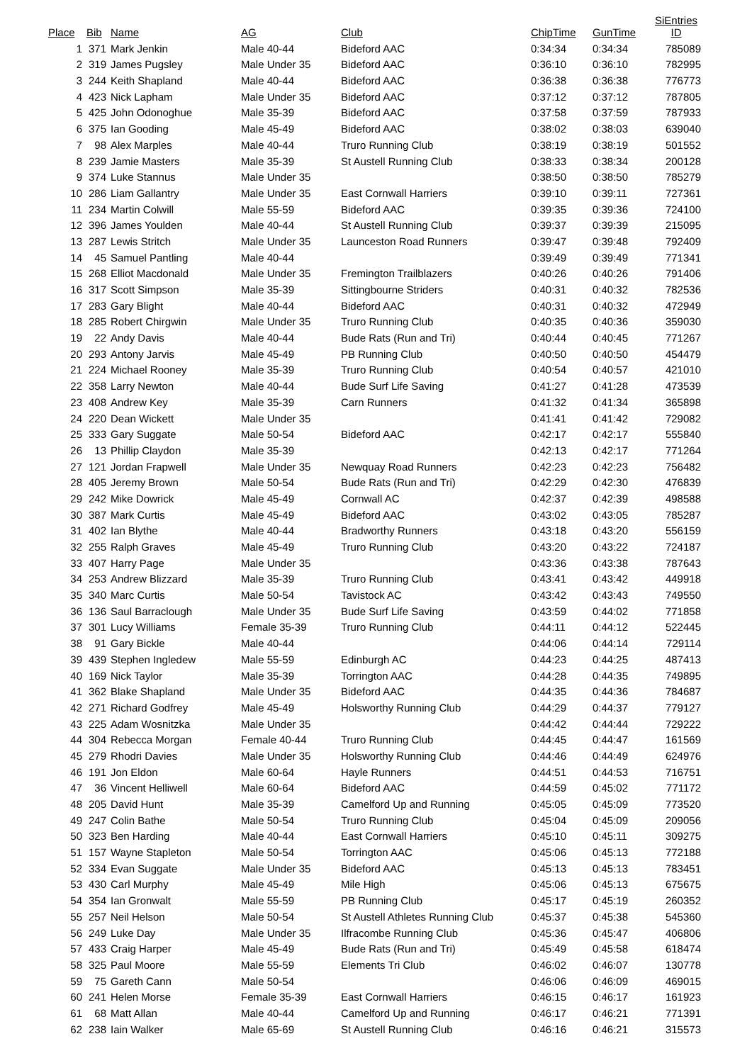| Place | Bib | Name | AG | Club | ChipTime | GunTime | SiEntries ID |
| --- | --- | --- | --- | --- | --- | --- | --- |
| 1 | 371 | Mark Jenkin | Male 40-44 | Bideford AAC | 0:34:34 | 0:34:34 | 785089 |
| 2 | 319 | James Pugsley | Male Under 35 | Bideford AAC | 0:36:10 | 0:36:10 | 782995 |
| 3 | 244 | Keith Shapland | Male 40-44 | Bideford AAC | 0:36:38 | 0:36:38 | 776773 |
| 4 | 423 | Nick Lapham | Male Under 35 | Bideford AAC | 0:37:12 | 0:37:12 | 787805 |
| 5 | 425 | John Odonoghue | Male 35-39 | Bideford AAC | 0:37:58 | 0:37:59 | 787933 |
| 6 | 375 | Ian Gooding | Male 45-49 | Bideford AAC | 0:38:02 | 0:38:03 | 639040 |
| 7 | 98 | Alex Marples | Male 40-44 | Truro Running Club | 0:38:19 | 0:38:19 | 501552 |
| 8 | 239 | Jamie Masters | Male 35-39 | St Austell Running Club | 0:38:33 | 0:38:34 | 200128 |
| 9 | 374 | Luke Stannus | Male Under 35 | | 0:38:50 | 0:38:50 | 785279 |
| 10 | 286 | Liam Gallantry | Male Under 35 | East Cornwall Harriers | 0:39:10 | 0:39:11 | 727361 |
| 11 | 234 | Martin Colwill | Male 55-59 | Bideford AAC | 0:39:35 | 0:39:36 | 724100 |
| 12 | 396 | James Youlden | Male 40-44 | St Austell Running Club | 0:39:37 | 0:39:39 | 215095 |
| 13 | 287 | Lewis Stritch | Male Under 35 | Launceston Road Runners | 0:39:47 | 0:39:48 | 792409 |
| 14 | 45 | Samuel Pantling | Male 40-44 | | 0:39:49 | 0:39:49 | 771341 |
| 15 | 268 | Elliot Macdonald | Male Under 35 | Fremington Trailblazers | 0:40:26 | 0:40:26 | 791406 |
| 16 | 317 | Scott Simpson | Male 35-39 | Sittingbourne Striders | 0:40:31 | 0:40:32 | 782536 |
| 17 | 283 | Gary Blight | Male 40-44 | Bideford AAC | 0:40:31 | 0:40:32 | 472949 |
| 18 | 285 | Robert Chirgwin | Male Under 35 | Truro Running Club | 0:40:35 | 0:40:36 | 359030 |
| 19 | 22 | Andy Davis | Male 40-44 | Bude Rats (Run and Tri) | 0:40:44 | 0:40:45 | 771267 |
| 20 | 293 | Antony Jarvis | Male 45-49 | PB Running Club | 0:40:50 | 0:40:50 | 454479 |
| 21 | 224 | Michael Rooney | Male 35-39 | Truro Running Club | 0:40:54 | 0:40:57 | 421010 |
| 22 | 358 | Larry Newton | Male 40-44 | Bude Surf Life Saving | 0:41:27 | 0:41:28 | 473539 |
| 23 | 408 | Andrew Key | Male 35-39 | Carn Runners | 0:41:32 | 0:41:34 | 365898 |
| 24 | 220 | Dean Wickett | Male Under 35 | | 0:41:41 | 0:41:42 | 729082 |
| 25 | 333 | Gary Suggate | Male 50-54 | Bideford AAC | 0:42:17 | 0:42:17 | 555840 |
| 26 | 13 | Phillip Claydon | Male 35-39 | | 0:42:13 | 0:42:17 | 771264 |
| 27 | 121 | Jordan Frapwell | Male Under 35 | Newquay Road Runners | 0:42:23 | 0:42:23 | 756482 |
| 28 | 405 | Jeremy Brown | Male 50-54 | Bude Rats (Run and Tri) | 0:42:29 | 0:42:30 | 476839 |
| 29 | 242 | Mike Dowrick | Male 45-49 | Cornwall AC | 0:42:37 | 0:42:39 | 498588 |
| 30 | 387 | Mark Curtis | Male 45-49 | Bideford AAC | 0:43:02 | 0:43:05 | 785287 |
| 31 | 402 | Ian Blythe | Male 40-44 | Bradworthy Runners | 0:43:18 | 0:43:20 | 556159 |
| 32 | 255 | Ralph Graves | Male 45-49 | Truro Running Club | 0:43:20 | 0:43:22 | 724187 |
| 33 | 407 | Harry Page | Male Under 35 | | 0:43:36 | 0:43:38 | 787643 |
| 34 | 253 | Andrew Blizzard | Male 35-39 | Truro Running Club | 0:43:41 | 0:43:42 | 449918 |
| 35 | 340 | Marc Curtis | Male 50-54 | Tavistock AC | 0:43:42 | 0:43:43 | 749550 |
| 36 | 136 | Saul Barraclough | Male Under 35 | Bude Surf Life Saving | 0:43:59 | 0:44:02 | 771858 |
| 37 | 301 | Lucy Williams | Female 35-39 | Truro Running Club | 0:44:11 | 0:44:12 | 522445 |
| 38 | 91 | Gary Bickle | Male 40-44 | | 0:44:06 | 0:44:14 | 729114 |
| 39 | 439 | Stephen Ingledew | Male 55-59 | Edinburgh AC | 0:44:23 | 0:44:25 | 487413 |
| 40 | 169 | Nick Taylor | Male 35-39 | Torrington AAC | 0:44:28 | 0:44:35 | 749895 |
| 41 | 362 | Blake Shapland | Male Under 35 | Bideford AAC | 0:44:35 | 0:44:36 | 784687 |
| 42 | 271 | Richard Godfrey | Male 45-49 | Holsworthy Running Club | 0:44:29 | 0:44:37 | 779127 |
| 43 | 225 | Adam Wosnitzka | Male Under 35 | | 0:44:42 | 0:44:44 | 729222 |
| 44 | 304 | Rebecca Morgan | Female 40-44 | Truro Running Club | 0:44:45 | 0:44:47 | 161569 |
| 45 | 279 | Rhodri Davies | Male Under 35 | Holsworthy Running Club | 0:44:46 | 0:44:49 | 624976 |
| 46 | 191 | Jon Eldon | Male 60-64 | Hayle Runners | 0:44:51 | 0:44:53 | 716751 |
| 47 | 36 | Vincent Helliwell | Male 60-64 | Bideford AAC | 0:44:59 | 0:45:02 | 771172 |
| 48 | 205 | David Hunt | Male 35-39 | Camelford Up and Running | 0:45:05 | 0:45:09 | 773520 |
| 49 | 247 | Colin Bathe | Male 50-54 | Truro Running Club | 0:45:04 | 0:45:09 | 209056 |
| 50 | 323 | Ben Harding | Male 40-44 | East Cornwall Harriers | 0:45:10 | 0:45:11 | 309275 |
| 51 | 157 | Wayne Stapleton | Male 50-54 | Torrington AAC | 0:45:06 | 0:45:13 | 772188 |
| 52 | 334 | Evan Suggate | Male Under 35 | Bideford AAC | 0:45:13 | 0:45:13 | 783451 |
| 53 | 430 | Carl Murphy | Male 45-49 | Mile High | 0:45:06 | 0:45:13 | 675675 |
| 54 | 354 | Ian Gronwalt | Male 55-59 | PB Running Club | 0:45:17 | 0:45:19 | 260352 |
| 55 | 257 | Neil Helson | Male 50-54 | St Austell Athletes Running Club | 0:45:37 | 0:45:38 | 545360 |
| 56 | 249 | Luke Day | Male Under 35 | Ilfracombe Running Club | 0:45:36 | 0:45:47 | 406806 |
| 57 | 433 | Craig Harper | Male 45-49 | Bude Rats (Run and Tri) | 0:45:49 | 0:45:58 | 618474 |
| 58 | 325 | Paul Moore | Male 55-59 | Elements Tri Club | 0:46:02 | 0:46:07 | 130778 |
| 59 | 75 | Gareth Cann | Male 50-54 | | 0:46:06 | 0:46:09 | 469015 |
| 60 | 241 | Helen Morse | Female 35-39 | East Cornwall Harriers | 0:46:15 | 0:46:17 | 161923 |
| 61 | 68 | Matt Allan | Male 40-44 | Camelford Up and Running | 0:46:17 | 0:46:21 | 771391 |
| 62 | 238 | Iain Walker | Male 65-69 | St Austell Running Club | 0:46:16 | 0:46:21 | 315573 |